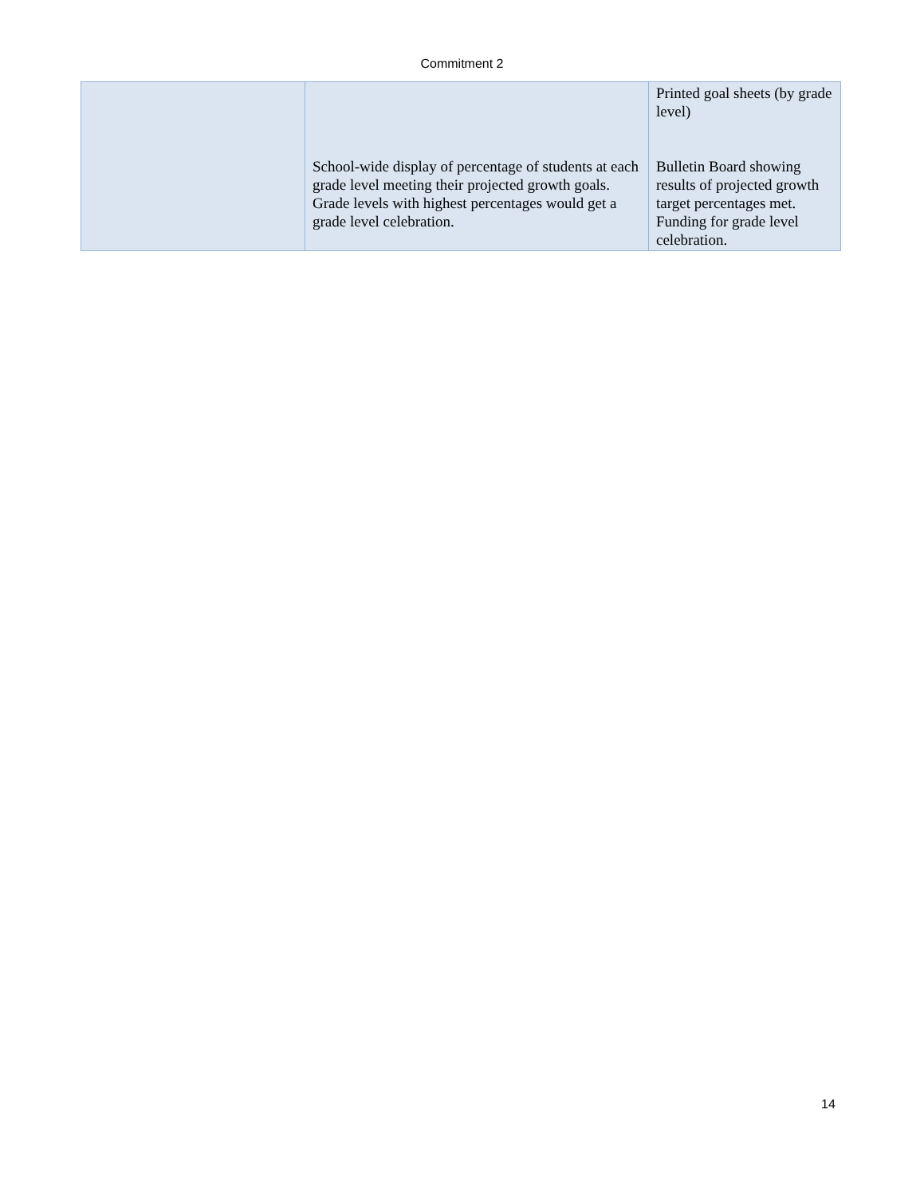Commitment 2
| | School-wide display of percentage of students at each grade level meeting their projected growth goals. Grade levels with highest percentages would get a grade level celebration. | Printed goal sheets (by grade level) Bulletin Board showing results of projected growth target percentages met. Funding for grade level celebration. |
14